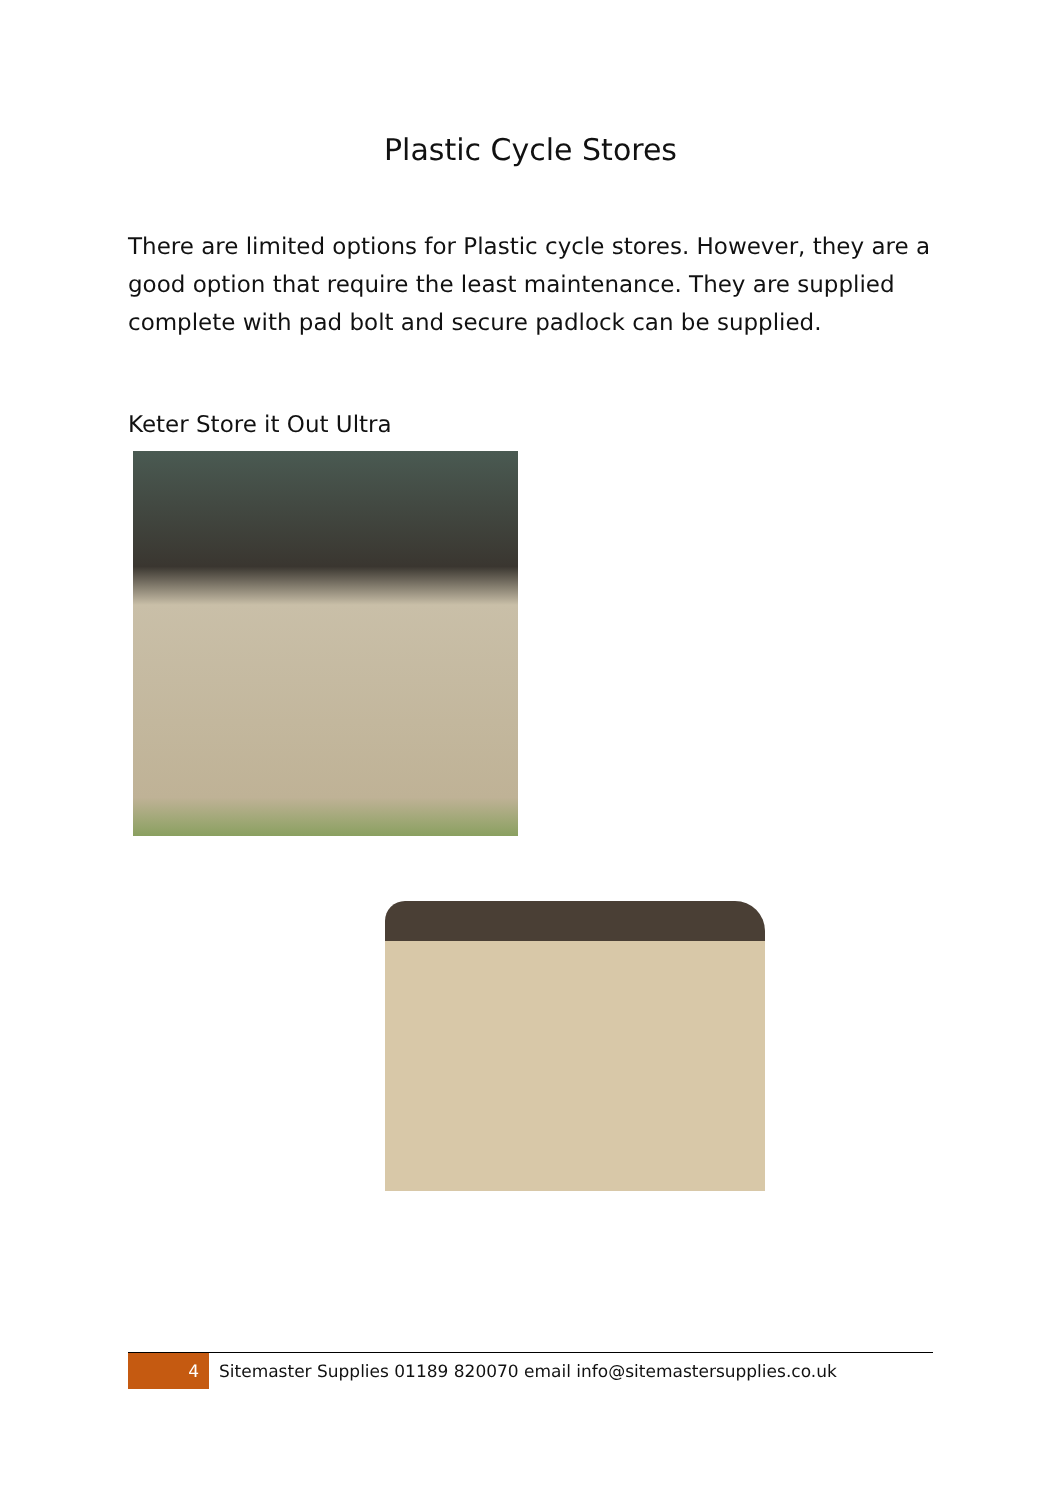Plastic Cycle Stores
There are limited options for Plastic cycle stores. However, they are a good option that require the least maintenance. They are supplied complete with pad bolt and secure padlock can be supplied.
Keter Store it Out Ultra
4
Sitemaster Supplies 01189 820070 email info@sitemastersupplies.co.uk